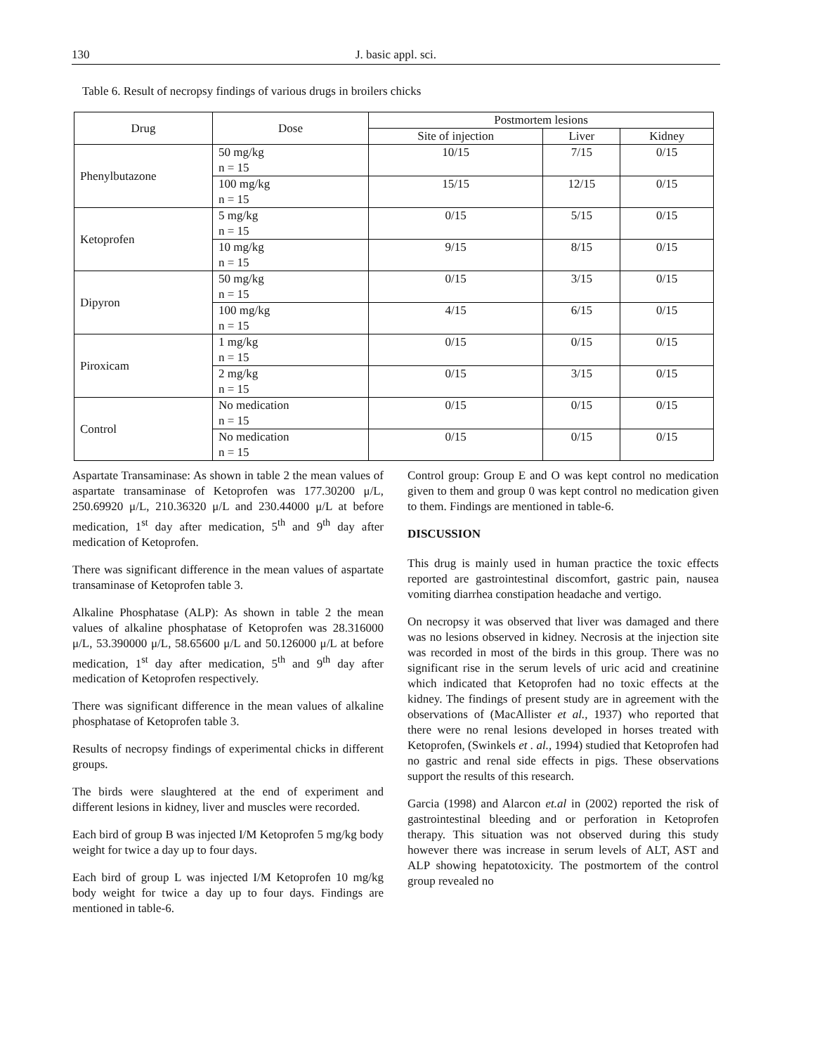130 J. basic appl. sci.
Table 6. Result of necropsy findings of various drugs in broilers chicks
| Drug | Dose | Postmortem lesions | | |
| --- | --- | --- | --- | --- |
| | | Site of injection | Liver | Kidney |
| Phenylbutazone | 50 mg/kg n = 15 | 10/15 | 7/15 | 0/15 |
| | 100 mg/kg n = 15 | 15/15 | 12/15 | 0/15 |
| Ketoprofen | 5 mg/kg n = 15 | 0/15 | 5/15 | 0/15 |
| | 10 mg/kg n = 15 | 9/15 | 8/15 | 0/15 |
| Dipyron | 50 mg/kg n = 15 | 0/15 | 3/15 | 0/15 |
| | 100 mg/kg n = 15 | 4/15 | 6/15 | 0/15 |
| Piroxicam | 1 mg/kg n = 15 | 0/15 | 0/15 | 0/15 |
| | 2 mg/kg n = 15 | 0/15 | 3/15 | 0/15 |
| Control | No medication n = 15 | 0/15 | 0/15 | 0/15 |
| | No medication n = 15 | 0/15 | 0/15 | 0/15 |
Aspartate Transaminase: As shown in table 2 the mean values of aspartate transaminase of Ketoprofen was 177.30200 μ/L, 250.69920 μ/L, 210.36320 μ/L and 230.44000 μ/L at before medication, 1<sup>st</sup> day after medication, 5<sup>th</sup> and 9<sup>th</sup> day after medication of Ketoprofen.
There was significant difference in the mean values of aspartate transaminase of Ketoprofen table 3.
Alkaline Phosphatase (ALP): As shown in table 2 the mean values of alkaline phosphatase of Ketoprofen was 28.316000 μ/L, 53.390000 μ/L, 58.65600 μ/L and 50.126000 μ/L at before medication, 1<sup>st</sup> day after medication, 5<sup>th</sup> and 9<sup>th</sup> day after medication of Ketoprofen respectively.
There was significant difference in the mean values of alkaline phosphatase of Ketoprofen table 3.
Results of necropsy findings of experimental chicks in different groups.
The birds were slaughtered at the end of experiment and different lesions in kidney, liver and muscles were recorded.
Each bird of group B was injected I/M Ketoprofen 5 mg/kg body weight for twice a day up to four days.
Each bird of group L was injected I/M Ketoprofen 10 mg/kg body weight for twice a day up to four days. Findings are mentioned in table-6.
Control group: Group E and O was kept control no medication given to them and group 0 was kept control no medication given to them. Findings are mentioned in table-6.
DISCUSSION
This drug is mainly used in human practice the toxic effects reported are gastrointestinal discomfort, gastric pain, nausea vomiting diarrhea constipation headache and vertigo.
On necropsy it was observed that liver was damaged and there was no lesions observed in kidney. Necrosis at the injection site was recorded in most of the birds in this group. There was no significant rise in the serum levels of uric acid and creatinine which indicated that Ketoprofen had no toxic effects at the kidney. The findings of present study are in agreement with the observations of (MacAllister et al., 1937) who reported that there were no renal lesions developed in horses treated with Ketoprofen, (Swinkels et . al., 1994) studied that Ketoprofen had no gastric and renal side effects in pigs. These observations support the results of this research.
Garcia (1998) and Alarcon et.al in (2002) reported the risk of gastrointestinal bleeding and or perforation in Ketoprofen therapy. This situation was not observed during this study however there was increase in serum levels of ALT, AST and ALP showing hepatotoxicity. The postmortem of the control group revealed no